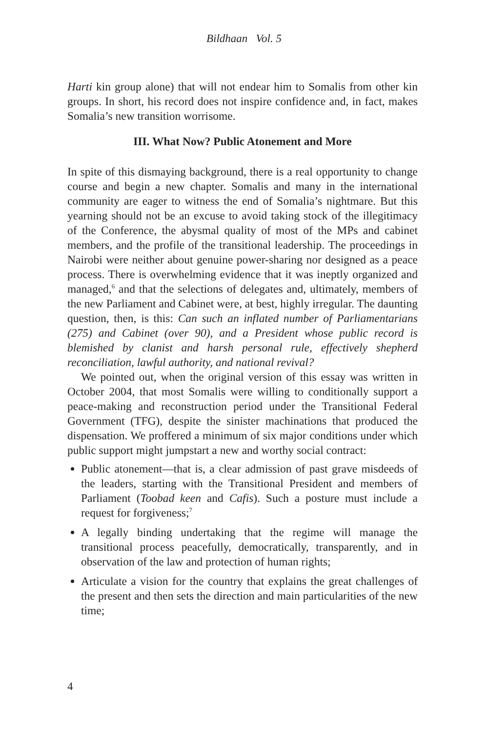Bildhaan Vol. 5
Harti kin group alone) that will not endear him to Somalis from other kin groups. In short, his record does not inspire confidence and, in fact, makes Somalia’s new transition worrisome.
III. What Now? Public Atonement and More
In spite of this dismaying background, there is a real opportunity to change course and begin a new chapter. Somalis and many in the international community are eager to witness the end of Somalia’s nightmare. But this yearning should not be an excuse to avoid taking stock of the illegitimacy of the Conference, the abysmal quality of most of the MPs and cabinet members, and the profile of the transitional leadership. The proceedings in Nairobi were neither about genuine power-sharing nor designed as a peace process. There is overwhelming evidence that it was ineptly organized and managed,<sup>6</sup> and that the selections of delegates and, ultimately, members of the new Parliament and Cabinet were, at best, highly irregular. The daunting question, then, is this: Can such an inflated number of Parliamentarians (275) and Cabinet (over 90), and a President whose public record is blemished by clanist and harsh personal rule, effectively shepherd reconciliation, lawful authority, and national revival?
We pointed out, when the original version of this essay was written in October 2004, that most Somalis were willing to conditionally support a peace-making and reconstruction period under the Transitional Federal Government (TFG), despite the sinister machinations that produced the dispensation. We proffered a minimum of six major conditions under which public support might jumpstart a new and worthy social contract:
Public atonement—that is, a clear admission of past grave misdeeds of the leaders, starting with the Transitional President and members of Parliament (Toobad keen and Cafis). Such a posture must include a request for forgiveness;<sup>7</sup>
A legally binding undertaking that the regime will manage the transitional process peacefully, democratically, transparently, and in observation of the law and protection of human rights;
Articulate a vision for the country that explains the great challenges of the present and then sets the direction and main particularities of the new time;
4